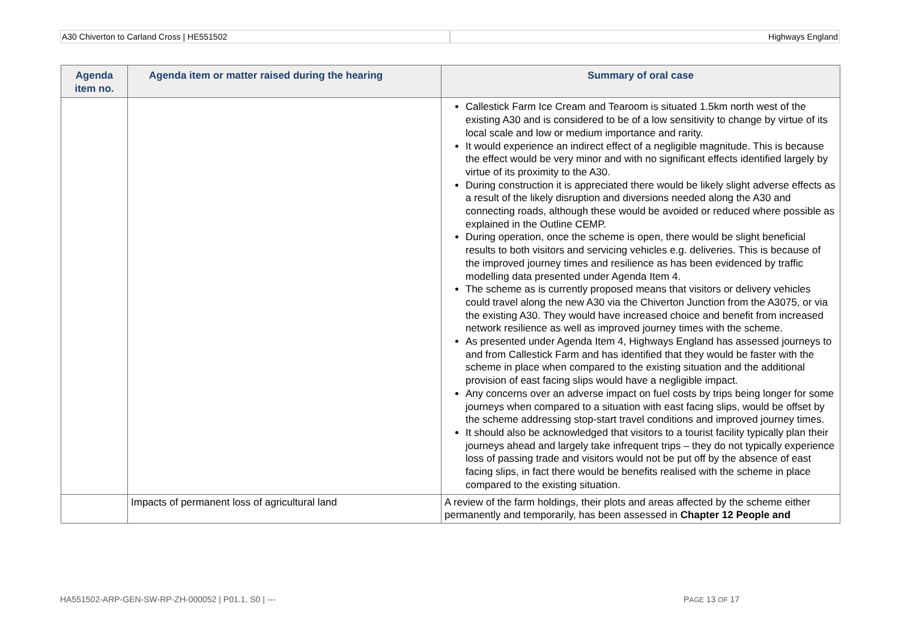A30 Chiverton to Carland Cross | HE551502
Highways England
| Agenda item no. | Agenda item or matter raised during the hearing | Summary of oral case |
| --- | --- | --- |
| | | Callestick Farm Ice Cream and Tearoom is situated 1.5km north west of the existing A30 and is considered to be of a low sensitivity to change by virtue of its local scale and low or medium importance and rarity. It would experience an indirect effect of a negligible magnitude. This is because the effect would be very minor and with no significant effects identified largely by virtue of its proximity to the A30. During construction it is appreciated there would be likely slight adverse effects as a result of the likely disruption and diversions needed along the A30 and connecting roads, although these would be avoided or reduced where possible as explained in the Outline CEMP. During operation, once the scheme is open, there would be slight beneficial results to both visitors and servicing vehicles e.g. deliveries. This is because of the improved journey times and resilience as has been evidenced by traffic modelling data presented under Agenda Item 4. The scheme as is currently proposed means that visitors or delivery vehicles could travel along the new A30 via the Chiverton Junction from the A3075, or via the existing A30. They would have increased choice and benefit from increased network resilience as well as improved journey times with the scheme. As presented under Agenda Item 4, Highways England has assessed journeys to and from Callestick Farm and has identified that they would be faster with the scheme in place when compared to the existing situation and the additional provision of east facing slips would have a negligible impact. Any concerns over an adverse impact on fuel costs by trips being longer for some journeys when compared to a situation with east facing slips, would be offset by the scheme addressing stop-start travel conditions and improved journey times. It should also be acknowledged that visitors to a tourist facility typically plan their journeys ahead and largely take infrequent trips – they do not typically experience loss of passing trade and visitors would not be put off by the absence of east facing slips, in fact there would be benefits realised with the scheme in place compared to the existing situation. |
| | Impacts of permanent loss of agricultural land | A review of the farm holdings, their plots and areas affected by the scheme either permanently and temporarily, has been assessed in Chapter 12 People and |
HA551502-ARP-GEN-SW-RP-ZH-000052 | P01.1, S0 | --- PAGE 13 OF 17